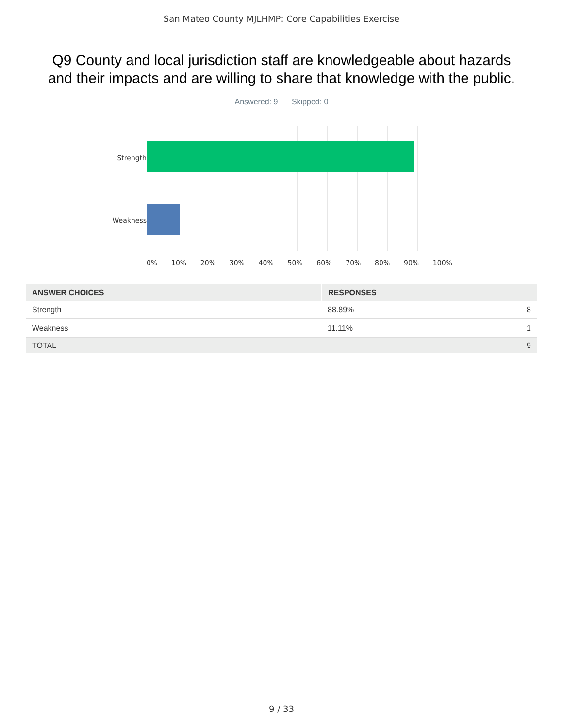San Mateo County MJLHMP: Core Capabilities Exercise
Q9 County and local jurisdiction staff are knowledgeable about hazards and their impacts and are willing to share that knowledge with the public.
Answered: 9 Skipped: 0
Strength
Weakness
0% 10% 20% 30% 40% 50% 60% 70% 80% 90% 100%
| ANSWER CHOICES | RESPONSES | |
| --- | --- | --- |
| Strength | 88.89% | 8 |
| Weakness | 11.11% | 1 |
| TOTAL | | 9 |
9 / 33